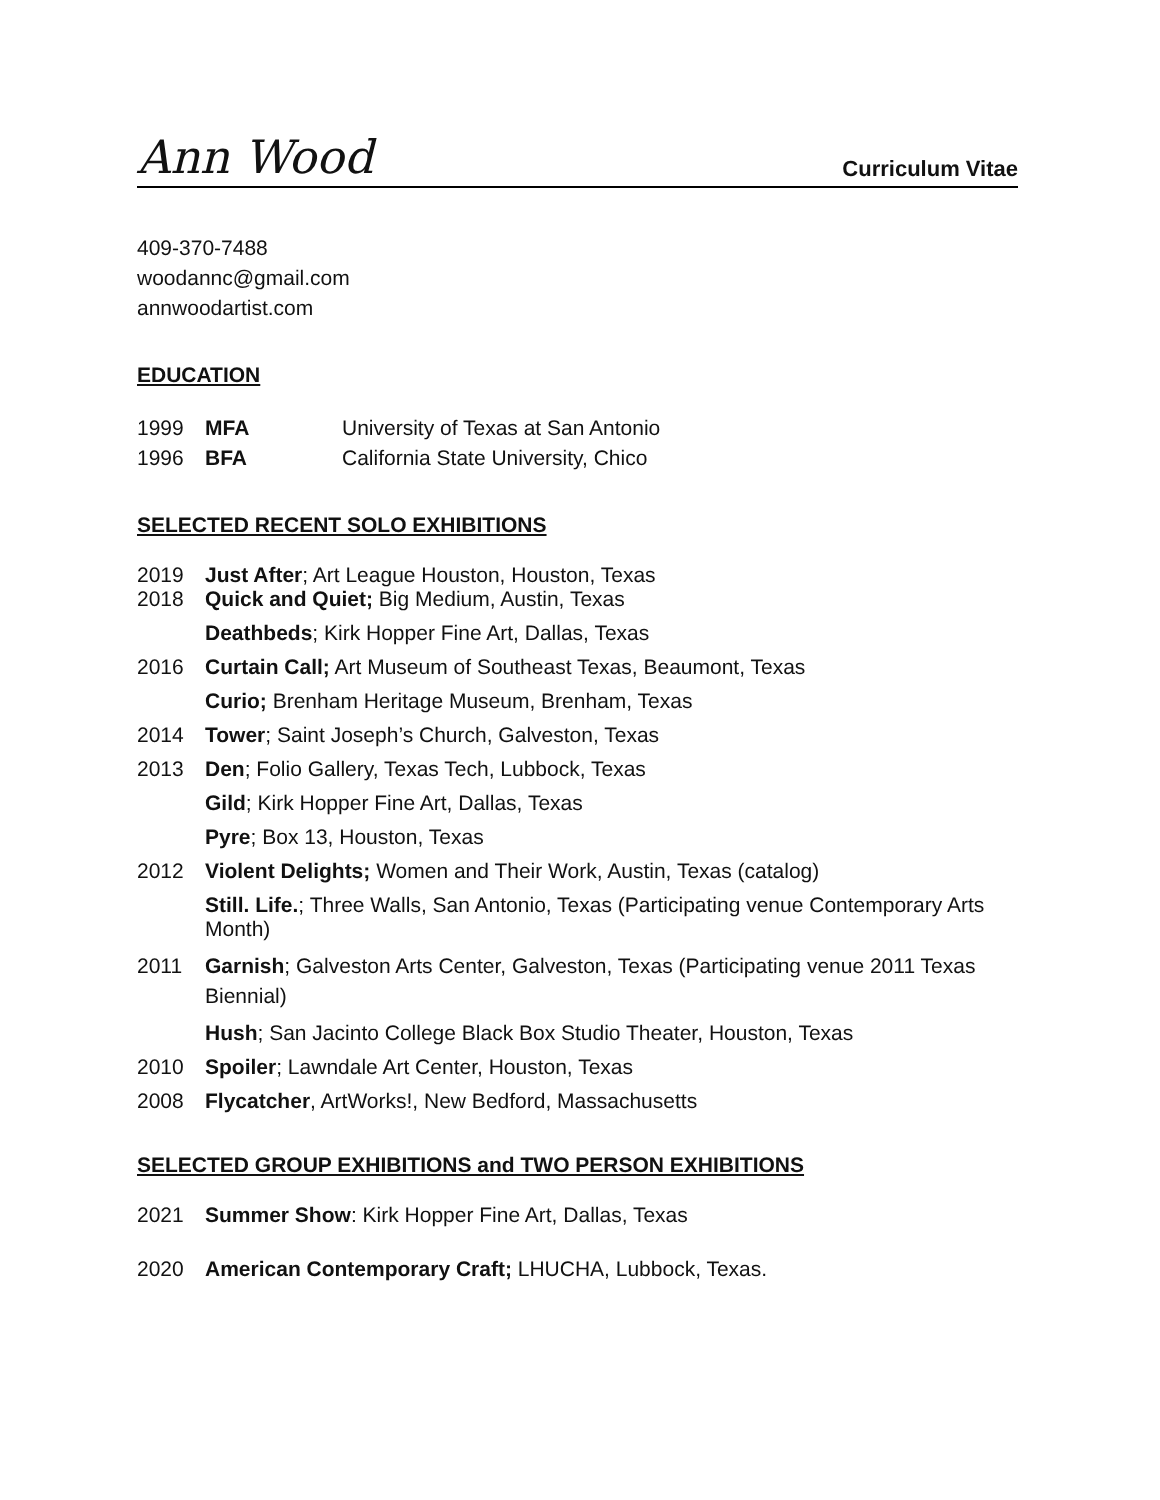Ann Wood Curriculum Vitae
409-370-7488
woodannc@gmail.com
annwoodartist.com
EDUCATION
1999 MFA University of Texas at San Antonio
1996 BFA California State University, Chico
SELECTED RECENT SOLO EXHIBITIONS
2019 Just After; Art League Houston, Houston, Texas
2018 Quick and Quiet; Big Medium, Austin, Texas
Deathbeds; Kirk Hopper Fine Art, Dallas, Texas
2016 Curtain Call; Art Museum of Southeast Texas, Beaumont, Texas
Curio; Brenham Heritage Museum, Brenham, Texas
2014 Tower; Saint Joseph’s Church, Galveston, Texas
2013 Den; Folio Gallery, Texas Tech, Lubbock, Texas
Gild; Kirk Hopper Fine Art, Dallas, Texas
Pyre; Box 13, Houston, Texas
2012 Violent Delights; Women and Their Work, Austin, Texas (catalog)
Still. Life.; Three Walls, San Antonio, Texas (Participating venue Contemporary Arts Month)
2011 Garnish; Galveston Arts Center, Galveston, Texas (Participating venue 2011 Texas Biennial)
Hush; San Jacinto College Black Box Studio Theater, Houston, Texas
2010 Spoiler; Lawndale Art Center, Houston, Texas
2008 Flycatcher, ArtWorks!, New Bedford, Massachusetts
SELECTED GROUP EXHIBITIONS and TWO PERSON EXHIBITIONS
2021 Summer Show: Kirk Hopper Fine Art, Dallas, Texas
2020 American Contemporary Craft; LHUCHA, Lubbock, Texas.